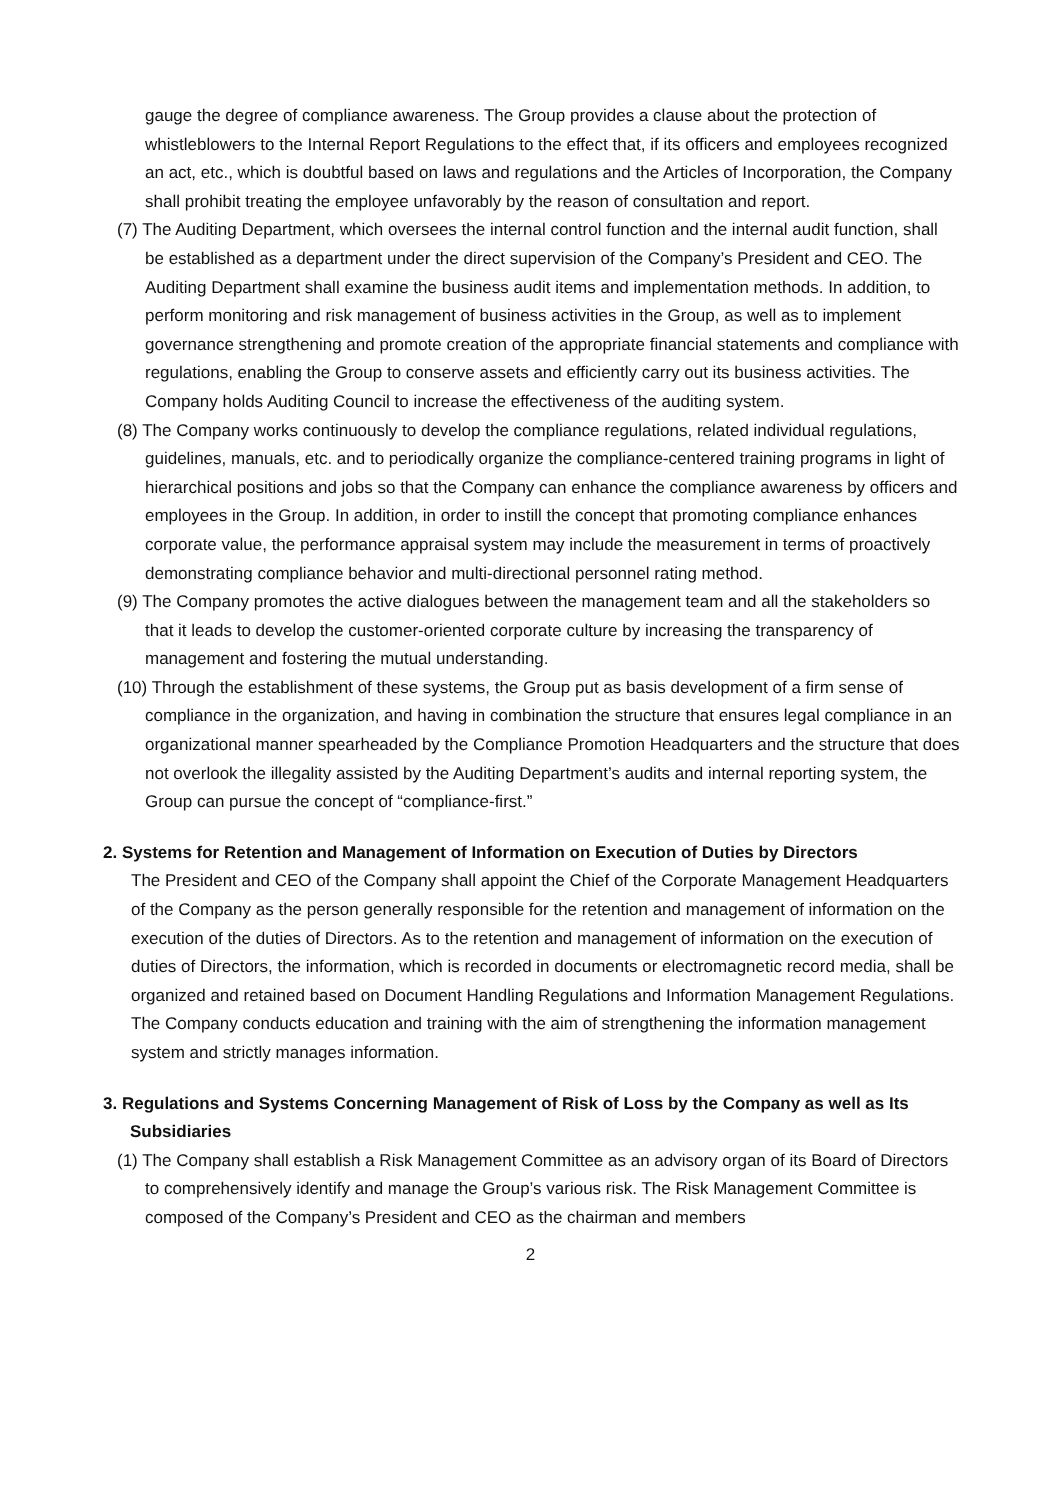gauge the degree of compliance awareness. The Group provides a clause about the protection of whistleblowers to the Internal Report Regulations to the effect that, if its officers and employees recognized an act, etc., which is doubtful based on laws and regulations and the Articles of Incorporation, the Company shall prohibit treating the employee unfavorably by the reason of consultation and report.
(7) The Auditing Department, which oversees the internal control function and the internal audit function, shall be established as a department under the direct supervision of the Company’s President and CEO. The Auditing Department shall examine the business audit items and implementation methods. In addition, to perform monitoring and risk management of business activities in the Group, as well as to implement governance strengthening and promote creation of the appropriate financial statements and compliance with regulations, enabling the Group to conserve assets and efficiently carry out its business activities. The Company holds Auditing Council to increase the effectiveness of the auditing system.
(8) The Company works continuously to develop the compliance regulations, related individual regulations, guidelines, manuals, etc. and to periodically organize the compliance-centered training programs in light of hierarchical positions and jobs so that the Company can enhance the compliance awareness by officers and employees in the Group. In addition, in order to instill the concept that promoting compliance enhances corporate value, the performance appraisal system may include the measurement in terms of proactively demonstrating compliance behavior and multi-directional personnel rating method.
(9) The Company promotes the active dialogues between the management team and all the stakeholders so that it leads to develop the customer-oriented corporate culture by increasing the transparency of management and fostering the mutual understanding.
(10) Through the establishment of these systems, the Group put as basis development of a firm sense of compliance in the organization, and having in combination the structure that ensures legal compliance in an organizational manner spearheaded by the Compliance Promotion Headquarters and the structure that does not overlook the illegality assisted by the Auditing Department’s audits and internal reporting system, the Group can pursue the concept of “compliance-first.”
2. Systems for Retention and Management of Information on Execution of Duties by Directors
The President and CEO of the Company shall appoint the Chief of the Corporate Management Headquarters of the Company as the person generally responsible for the retention and management of information on the execution of the duties of Directors. As to the retention and management of information on the execution of duties of Directors, the information, which is recorded in documents or electromagnetic record media, shall be organized and retained based on Document Handling Regulations and Information Management Regulations. The Company conducts education and training with the aim of strengthening the information management system and strictly manages information.
3. Regulations and Systems Concerning Management of Risk of Loss by the Company as well as Its Subsidiaries
(1) The Company shall establish a Risk Management Committee as an advisory organ of its Board of Directors to comprehensively identify and manage the Group’s various risk. The Risk Management Committee is composed of the Company’s President and CEO as the chairman and members
2